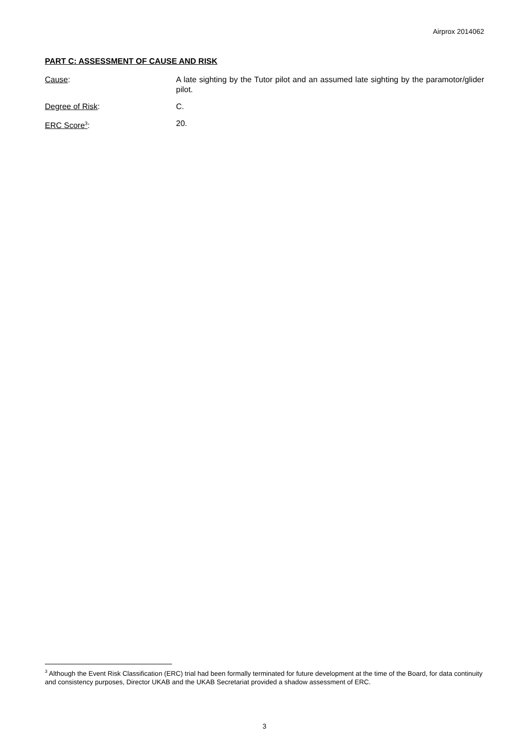Airprox 2014062
PART C: ASSESSMENT OF CAUSE AND RISK
Cause: A late sighting by the Tutor pilot and an assumed late sighting by the paramotor/glider pilot.
Degree of Risk: C.
ERC Score<sup>3</sup>: 20.
<sup>3</sup> Although the Event Risk Classification (ERC) trial had been formally terminated for future development at the time of the Board, for data continuity and consistency purposes, Director UKAB and the UKAB Secretariat provided a shadow assessment of ERC.
3